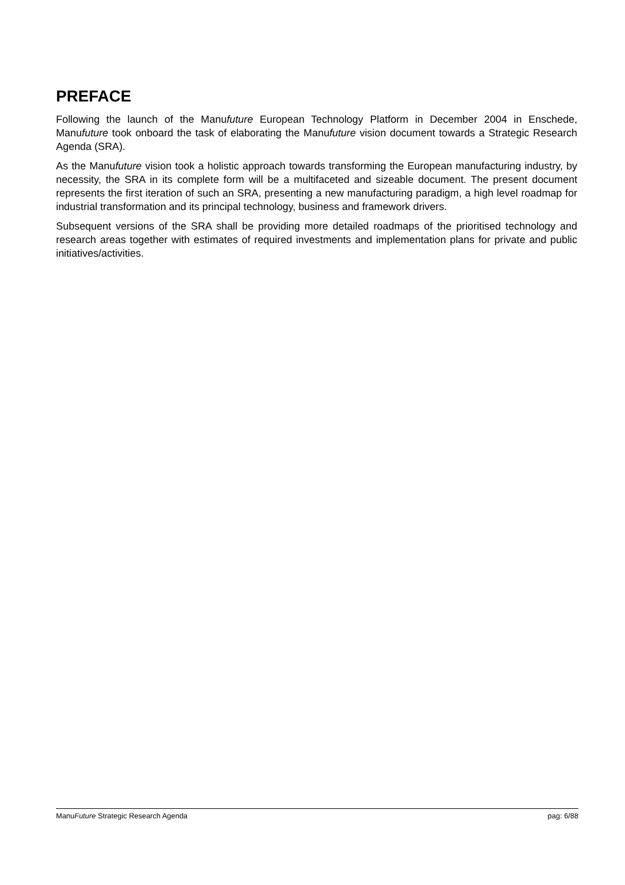PREFACE
Following the launch of the Manufuture European Technology Platform in December 2004 in Enschede, Manufuture took onboard the task of elaborating the Manufuture vision document towards a Strategic Research Agenda (SRA).
As the Manufuture vision took a holistic approach towards transforming the European manufacturing industry, by necessity, the SRA in its complete form will be a multifaceted and sizeable document. The present document represents the first iteration of such an SRA, presenting a new manufacturing paradigm, a high level roadmap for industrial transformation and its principal technology, business and framework drivers.
Subsequent versions of the SRA shall be providing more detailed roadmaps of the prioritised technology and research areas together with estimates of required investments and implementation plans for private and public initiatives/activities.
ManuFuture Strategic Research Agenda pag: 6/88